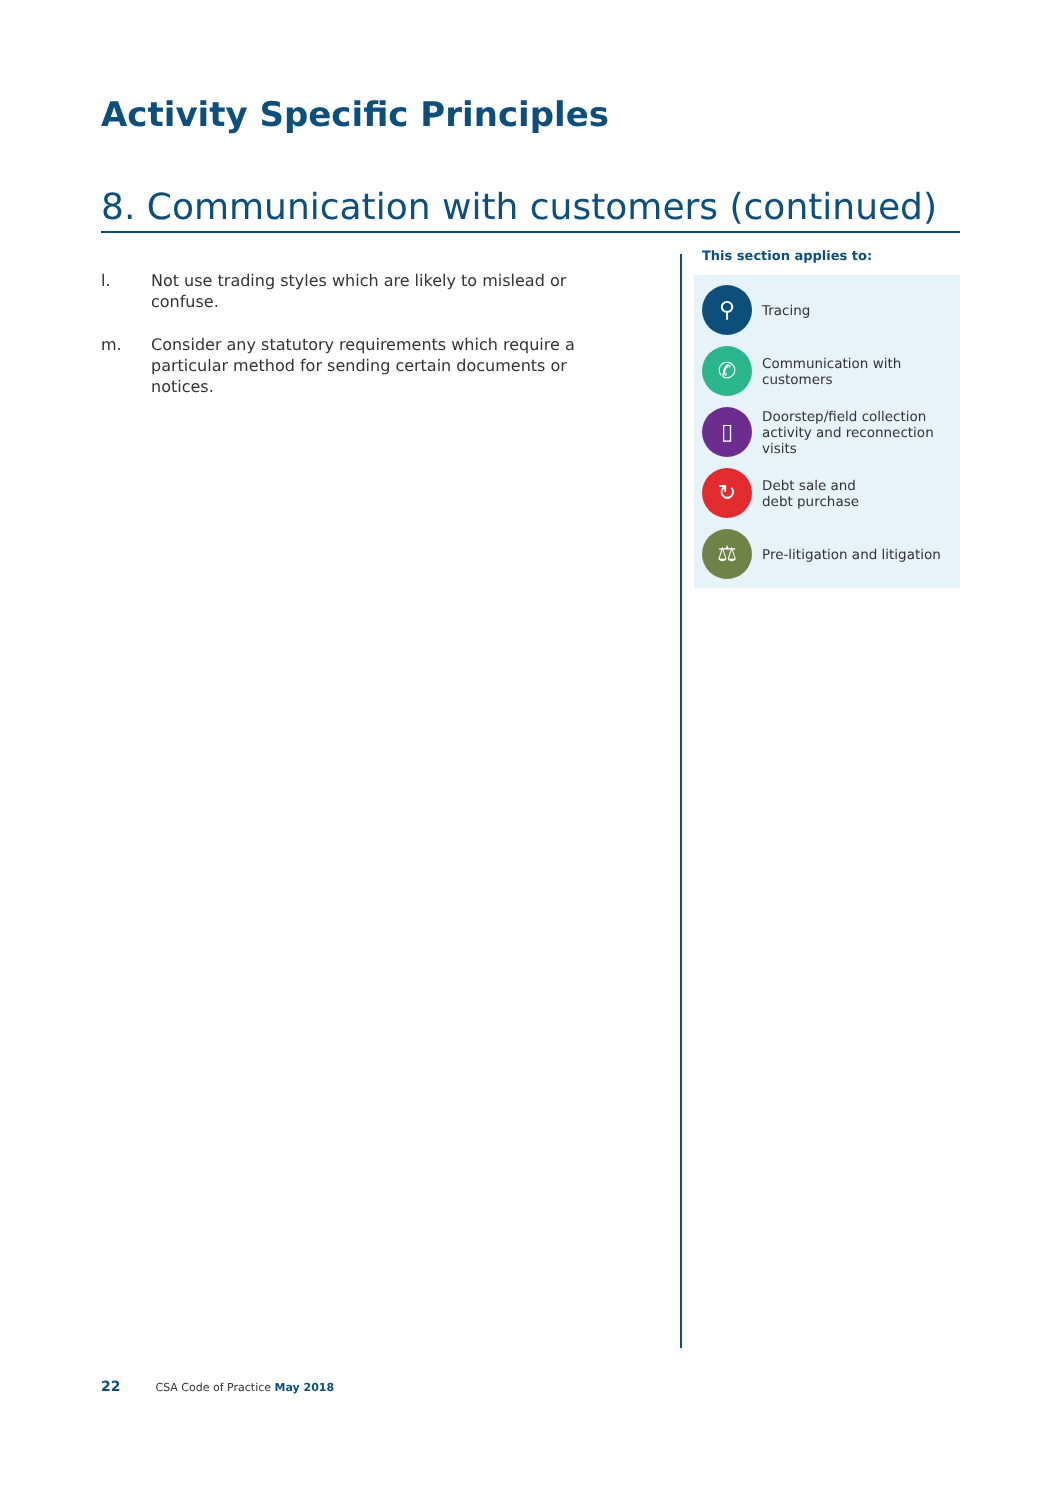Activity Specific Principles
8. Communication with customers (continued)
l. Not use trading styles which are likely to mislead or confuse.
m. Consider any statutory requirements which require a particular method for sending certain documents or notices.
This section applies to:
⚲
Tracing
✆
Communication with customers
▯
Doorstep/field collection activity and reconnection visits
↻
Debt sale and
debt purchase
⚖
Pre-litigation and litigation
22 CSA Code of Practice May 2018